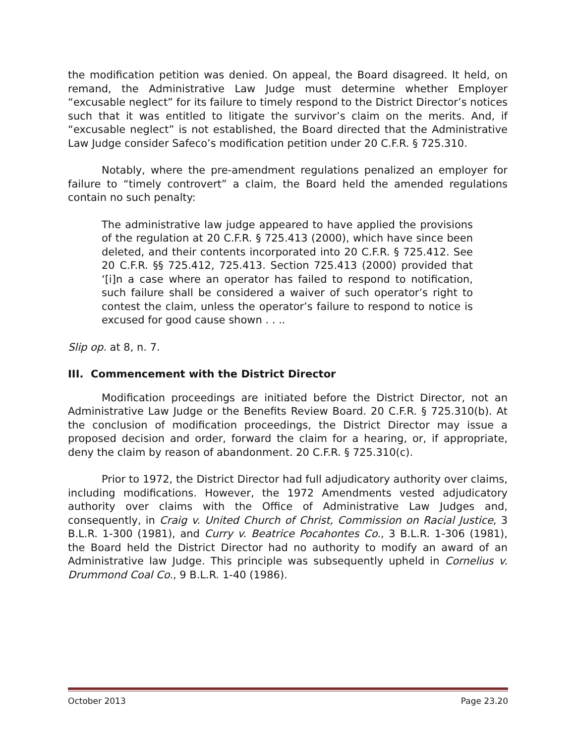the modification petition was denied. On appeal, the Board disagreed. It held, on remand, the Administrative Law Judge must determine whether Employer “excusable neglect” for its failure to timely respond to the District Director’s notices such that it was entitled to litigate the survivor’s claim on the merits. And, if “excusable neglect” is not established, the Board directed that the Administrative Law Judge consider Safeco’s modification petition under 20 C.F.R. § 725.310.
Notably, where the pre-amendment regulations penalized an employer for failure to “timely controvert” a claim, the Board held the amended regulations contain no such penalty:
The administrative law judge appeared to have applied the provisions of the regulation at 20 C.F.R. § 725.413 (2000), which have since been deleted, and their contents incorporated into 20 C.F.R. § 725.412. See 20 C.F.R. §§ 725.412, 725.413. Section 725.413 (2000) provided that ‘[i]n a case where an operator has failed to respond to notification, such failure shall be considered a waiver of such operator’s right to contest the claim, unless the operator’s failure to respond to notice is excused for good cause shown . . ..
Slip op. at 8, n. 7.
III. Commencement with the District Director
Modification proceedings are initiated before the District Director, not an Administrative Law Judge or the Benefits Review Board. 20 C.F.R. § 725.310(b). At the conclusion of modification proceedings, the District Director may issue a proposed decision and order, forward the claim for a hearing, or, if appropriate, deny the claim by reason of abandonment. 20 C.F.R. § 725.310(c).
Prior to 1972, the District Director had full adjudicatory authority over claims, including modifications. However, the 1972 Amendments vested adjudicatory authority over claims with the Office of Administrative Law Judges and, consequently, in Craig v. United Church of Christ, Commission on Racial Justice, 3 B.L.R. 1-300 (1981), and Curry v. Beatrice Pocahontes Co., 3 B.L.R. 1-306 (1981), the Board held the District Director had no authority to modify an award of an Administrative law Judge. This principle was subsequently upheld in Cornelius v. Drummond Coal Co., 9 B.L.R. 1-40 (1986).
October 2013 Page 23.20